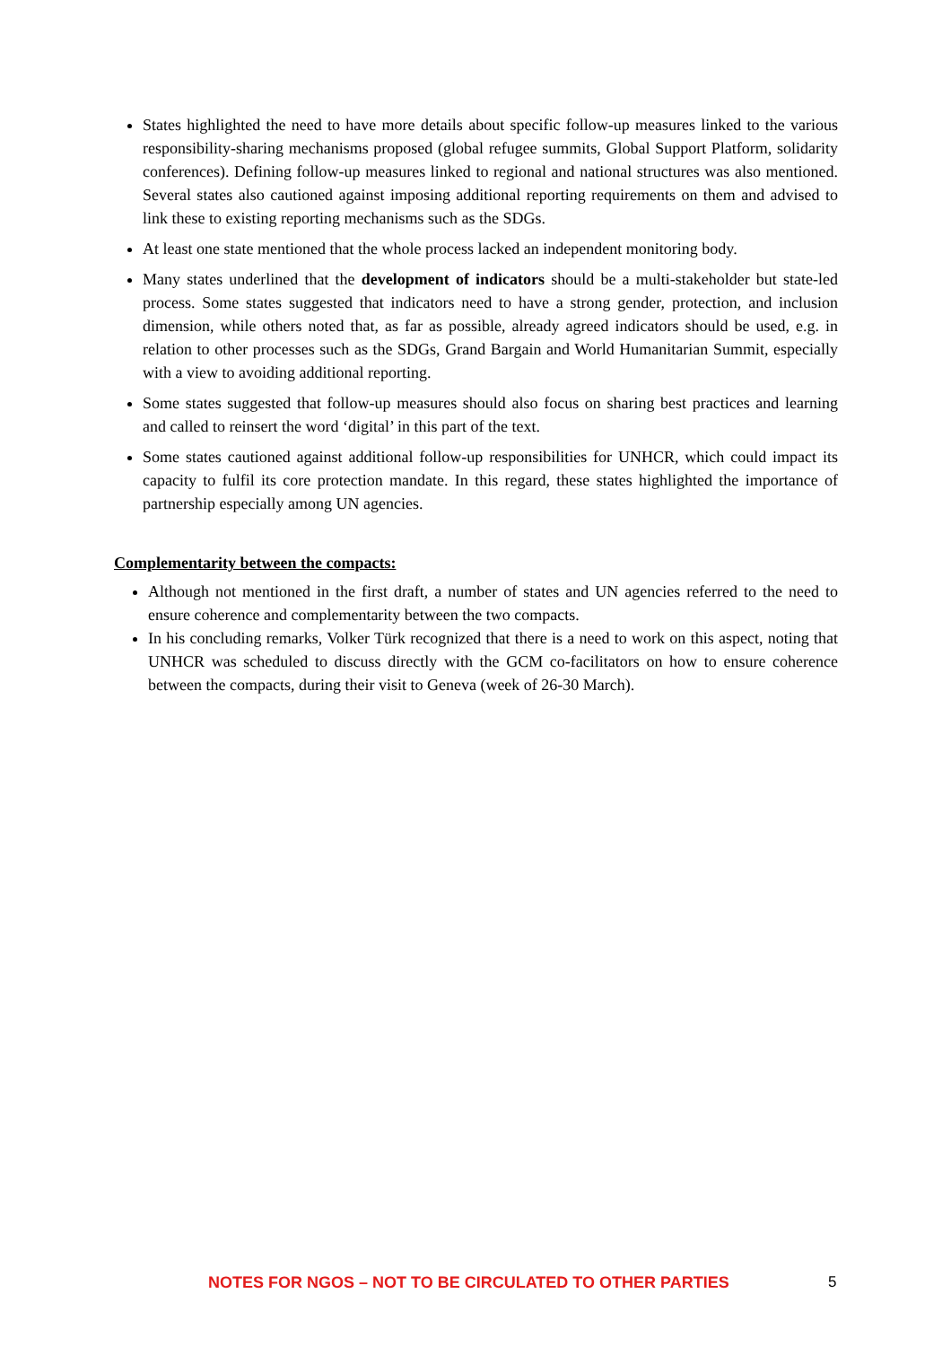States highlighted the need to have more details about specific follow-up measures linked to the various responsibility-sharing mechanisms proposed (global refugee summits, Global Support Platform, solidarity conferences). Defining follow-up measures linked to regional and national structures was also mentioned. Several states also cautioned against imposing additional reporting requirements on them and advised to link these to existing reporting mechanisms such as the SDGs.
At least one state mentioned that the whole process lacked an independent monitoring body.
Many states underlined that the development of indicators should be a multi-stakeholder but state-led process. Some states suggested that indicators need to have a strong gender, protection, and inclusion dimension, while others noted that, as far as possible, already agreed indicators should be used, e.g. in relation to other processes such as the SDGs, Grand Bargain and World Humanitarian Summit, especially with a view to avoiding additional reporting.
Some states suggested that follow-up measures should also focus on sharing best practices and learning and called to reinsert the word ‘digital’ in this part of the text.
Some states cautioned against additional follow-up responsibilities for UNHCR, which could impact its capacity to fulfil its core protection mandate. In this regard, these states highlighted the importance of partnership especially among UN agencies.
Complementarity between the compacts:
Although not mentioned in the first draft, a number of states and UN agencies referred to the need to ensure coherence and complementarity between the two compacts.
In his concluding remarks, Volker Türk recognized that there is a need to work on this aspect, noting that UNHCR was scheduled to discuss directly with the GCM co-facilitators on how to ensure coherence between the compacts, during their visit to Geneva (week of 26-30 March).
NOTES FOR NGOS – NOT TO BE CIRCULATED TO OTHER PARTIES 5